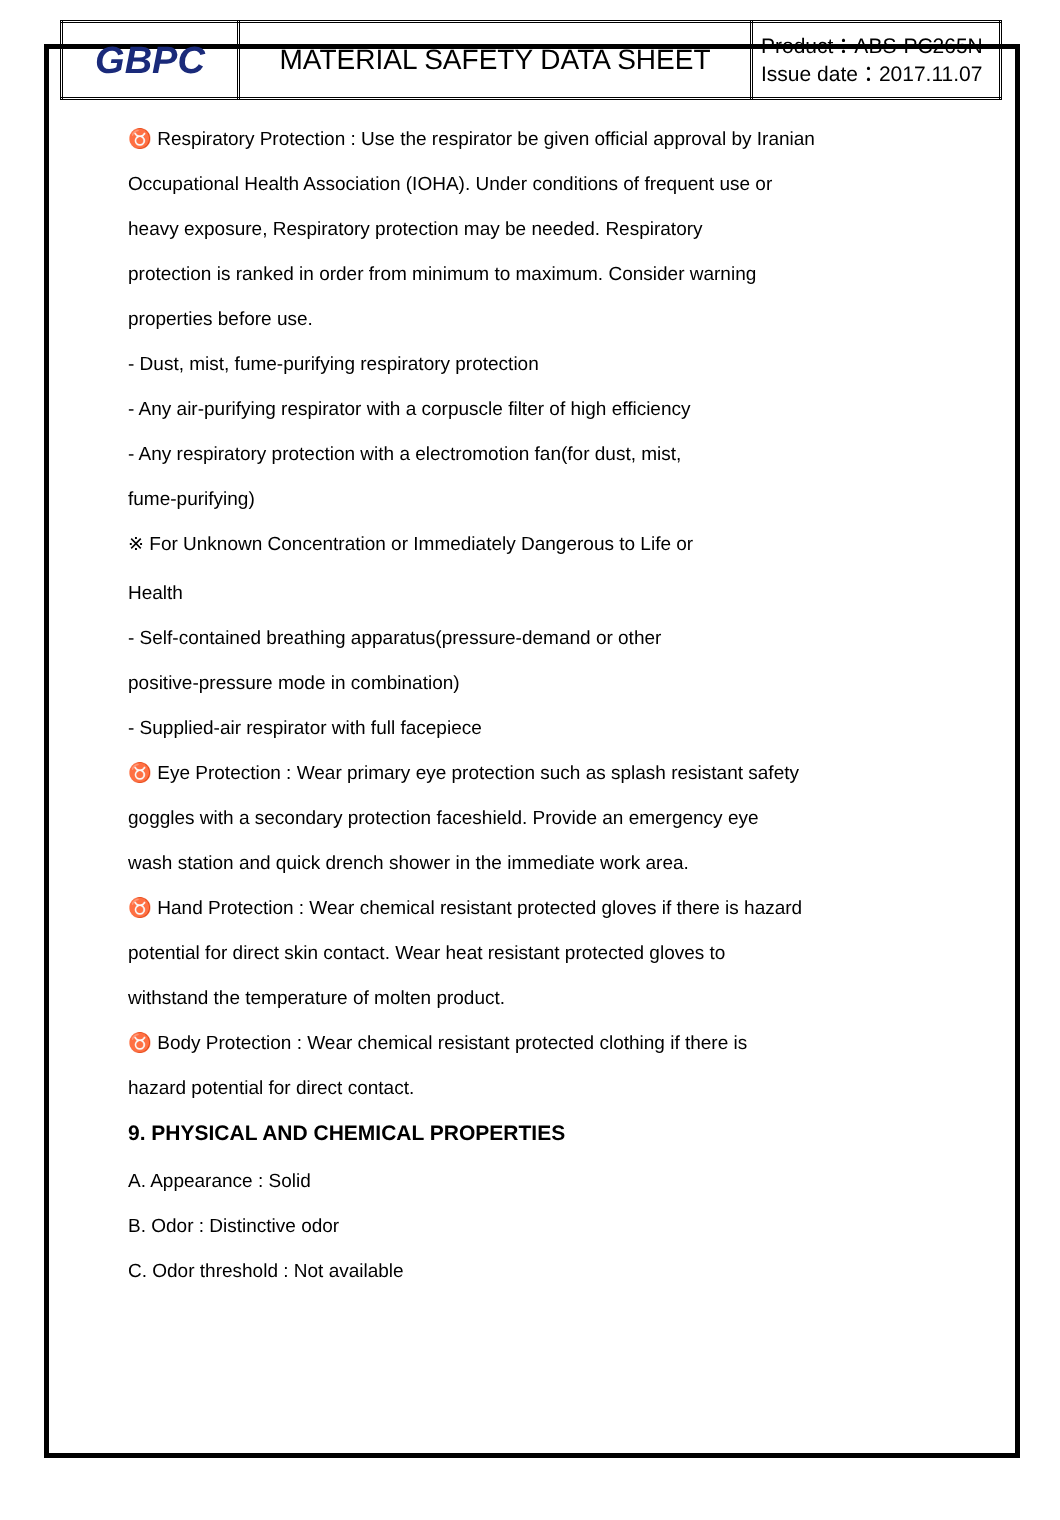| GBPC | MATERIAL SAFETY DATA SHEET | Product：ABS-PC265N Issue date：2017.11.07 |
♉ Respiratory Protection : Use the respirator be given official approval by Iranian
Occupational Health Association (IOHA). Under conditions of frequent use or
heavy exposure, Respiratory protection may be needed. Respiratory
protection is ranked in order from minimum to maximum. Consider warning
properties before use.
- Dust, mist, fume-purifying respiratory protection
- Any air-purifying respirator with a corpuscle filter of high efficiency
- Any respiratory protection with a electromotion fan(for dust, mist,
fume-purifying)
※ For Unknown Concentration or Immediately Dangerous to Life or
Health
- Self-contained breathing apparatus(pressure-demand or other
positive-pressure mode in combination)
- Supplied-air respirator with full facepiece
♉ Eye Protection : Wear primary eye protection such as splash resistant safety
goggles with a secondary protection faceshield. Provide an emergency eye
wash station and quick drench shower in the immediate work area.
♉ Hand Protection : Wear chemical resistant protected gloves if there is hazard
potential for direct skin contact. Wear heat resistant protected gloves to
withstand the temperature of molten product.
♉ Body Protection : Wear chemical resistant protected clothing if there is
hazard potential for direct contact.
9. PHYSICAL AND CHEMICAL PROPERTIES
A. Appearance : Solid
B. Odor : Distinctive odor
C. Odor threshold : Not available